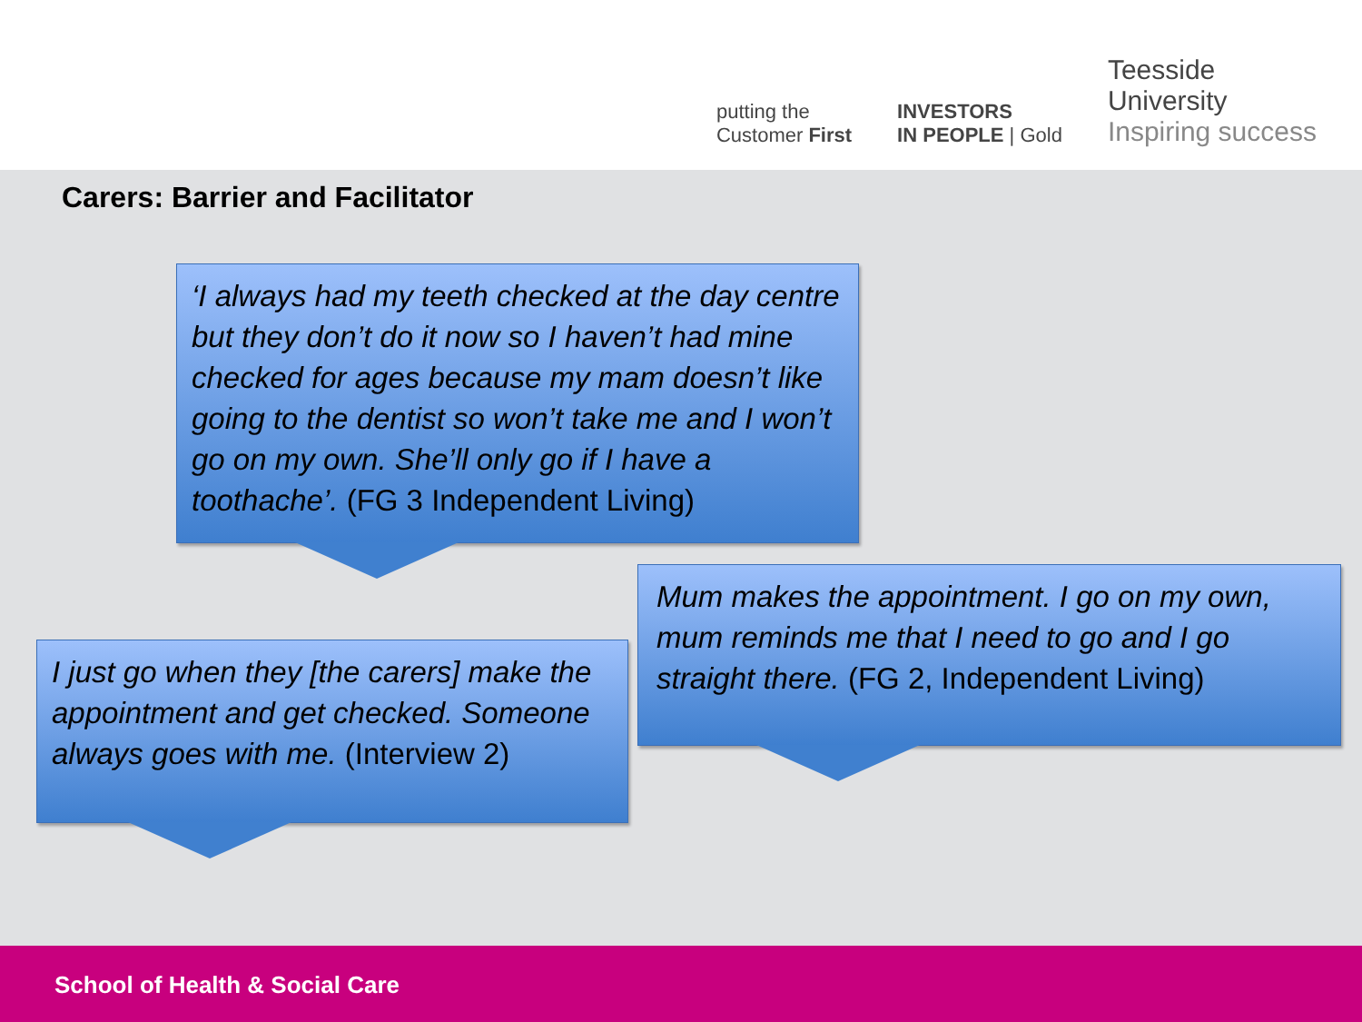putting the
Customer First
INVESTORS
IN PEOPLE | Gold
Teesside
University
Inspiring success
Carers: Barrier and Facilitator
‘I always had my teeth checked at the day centre but they don’t do it now so I haven’t had mine checked for ages because my mam doesn’t like going to the dentist so won’t take me and I won’t go on my own. She’ll only go if I have a toothache’. (FG 3 Independent Living)
Mum makes the appointment. I go on my own, mum reminds me that I need to go and I go straight there. (FG 2, Independent Living)
I just go when they [the carers] make the appointment and get checked. Someone always goes with me. (Interview 2)
School of Health & Social Care